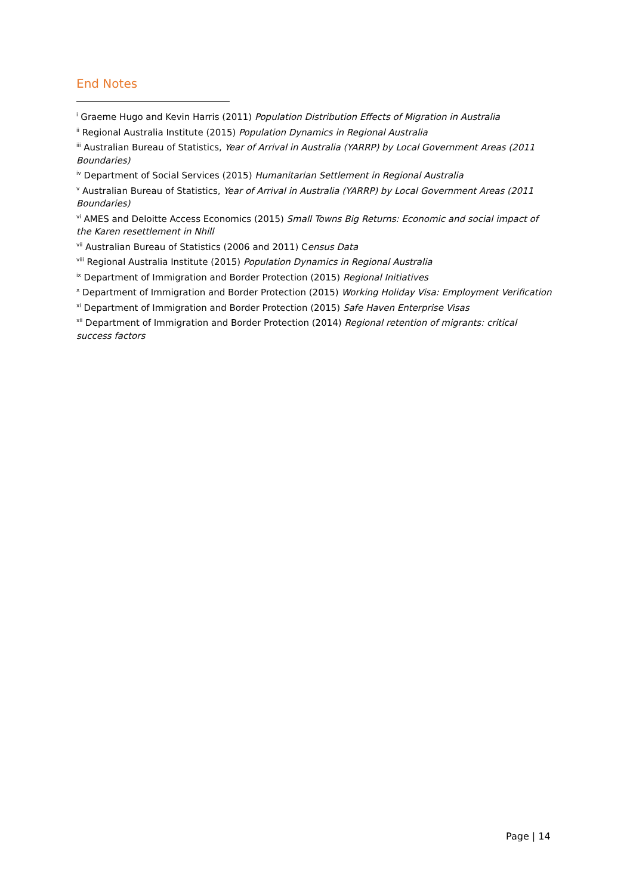End Notes
<sup>i</sup> Graeme Hugo and Kevin Harris (2011) Population Distribution Effects of Migration in Australia
<sup>ii</sup> Regional Australia Institute (2015) Population Dynamics in Regional Australia
<sup>iii</sup> Australian Bureau of Statistics, Year of Arrival in Australia (YARRP) by Local Government Areas (2011 Boundaries)
<sup>iv</sup> Department of Social Services (2015) Humanitarian Settlement in Regional Australia
<sup>v</sup> Australian Bureau of Statistics, Year of Arrival in Australia (YARRP) by Local Government Areas (2011 Boundaries)
<sup>vi</sup> AMES and Deloitte Access Economics (2015) Small Towns Big Returns: Economic and social impact of the Karen resettlement in Nhill
<sup>vii</sup> Australian Bureau of Statistics (2006 and 2011) Census Data
<sup>viii</sup> Regional Australia Institute (2015) Population Dynamics in Regional Australia
<sup>ix</sup> Department of Immigration and Border Protection (2015) Regional Initiatives
<sup>x</sup> Department of Immigration and Border Protection (2015) Working Holiday Visa: Employment Verification
<sup>xi</sup> Department of Immigration and Border Protection (2015) Safe Haven Enterprise Visas
<sup>xii</sup> Department of Immigration and Border Protection (2014) Regional retention of migrants: critical success factors
Page | 14